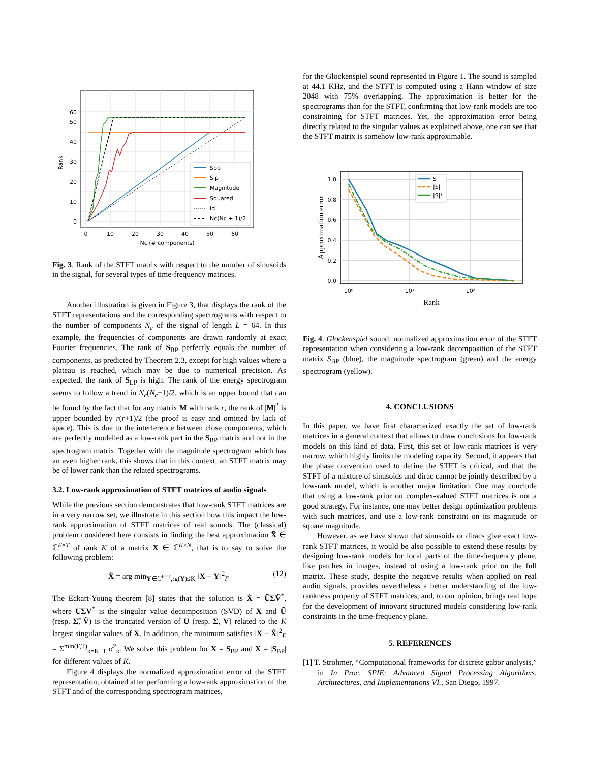0
10
20
30
40
50
60
0
10
20
30
40
50
60
Nc (# components)
Rank
Sbp
Slp
Magnitude
Squared
Id
Nc(Nc + 1)/2
Fig. 3. Rank of the STFT matrix with respect to the number of sinusoids in the signal, for several types of time-frequency matrices.
Another illustration is given in Figure 3, that displays the rank of the STFT representations and the corresponding spectrograms with respect to the number of components N<sub>c</sub> of the signal of length L = 64. In this example, the frequencies of components are drawn randomly at exact Fourier frequencies. The rank of S<sub>BP</sub> perfectly equals the number of components, as predicted by Theorem 2.3, except for high values where a plateau is reached, which may be due to numerical precision. As expected, the rank of S<sub>LP</sub> is high. The rank of the energy spectrogram seems to follow a trend in N<sub>c</sub>(N<sub>c</sub>+1)/2, which is an upper bound that can be found by the fact that for any matrix M with rank r, the rank of |M|<sup>2</sup> is upper bounded by r(r+1)/2 (the proof is easy and omitted by lack of space). This is due to the interference between close components, which are perfectly modelled as a low-rank part in the S<sub>BP</sub> matrix and not in the spectrogram matrix. Together with the magnitude spectrogram which has an even higher rank, this shows that in this context, an STFT matrix may be of lower rank than the related spectrograms.
3.2. Low-rank approximation of STFT matrices of audio signals
While the previous section demonstrates that low-rank STFT matrices are in a very narrow set, we illustrate in this section how this impact the low-rank approximation of STFT matrices of real sounds. The (classical) problem considered here consists in finding the best approximation X̃ ∈ ℂ<sup>F×T</sup> of rank K of a matrix X ∈ ℂ<sup>K×N</sup>, that is to say to solve the following problem:
X̃ = arg min<sub>Y∈ℂ<sup>F×T</sup>,rg(Y)≤K</sub> ‖X − Y‖<sup>2</sup><sub>F</sub> (12)
The Eckart-Young theorem [8] states that the solution is X̃ = ŨΣ̃Ṽ<sup>*</sup>, where UΣV<sup>*</sup> is the singular value decomposition (SVD) of X and Ũ (resp. Σ̃, Ṽ) is the truncated version of U (resp. Σ, V) related to the K largest singular values of X. In addition, the minimum satisfies ‖X − X̃‖<sup>2</sup><sub>F</sub> = Σ<sup>min(F,T)</sup><sub>k=K+1</sub> σ<sup>2</sup><sub>k</sub>. We solve this problem for X = S<sub>BP</sub> and X = |S<sub>BP</sub>| for different values of K.
Figure 4 displays the normalized approximation error of the STFT representation, obtained after performing a low-rank approximation of the STFT and of the corresponding spectrogram matrices,
for the Glockenspiel sound represented in Figure 1. The sound is sampled at 44.1 KHz, and the STFT is computed using a Hann window of size 2048 with 75% overlapping. The approximation is better for the spectrograms than for the STFT, confirming that low-rank models are too constraining for STFT matrices. Yet, the approximation error being directly related to the singular values as explained above, one can see that the STFT matrix is somehow low-rank approximable.
0.0
0.2
0.4
0.6
0.8
1.0
10⁰
10¹
10²
Rank
Approximation error
S
|S|
|S|²
Fig. 4. Glockenspiel sound: normalized approximation error of the STFT representation when considering a low-rank decomposition of the STFT matrix S<sub>BP</sub> (blue), the magnitude spectrogram (green) and the energy spectrogram (yellow).
4. CONCLUSIONS
In this paper, we have first characterized exactly the set of low-rank matrices in a general context that allows to draw conclusions for low-rank models on this kind of data. First, this set of low-rank matrices is very narrow, which highly limits the modeling capacity. Second, it appears that the phase convention used to define the STFT is critical, and that the STFT of a mixture of sinusoids and dirac cannot be jointly described by a low-rank model, which is another major limitation. One may conclude that using a low-rank prior on complex-valued STFT matrices is not a good strategy. For instance, one may better design optimization problems with such matrices, and use a low-rank constraint on its magnitude or square magnitude.
However, as we have shown that sinusoids or diracs give exact low-rank STFT matrices, it would be also possible to extend these results by designing low-rank models for local parts of the time-frequency plane, like patches in images, instead of using a low-rank prior on the full matrix. These study, despite the negative results when applied on real audio signals, provides nevertheless a better understanding of the low-rankness property of STFT matrices, and, to our opinion, brings real hope for the development of innovant structured models considering low-rank constraints in the time-frequency plane.
5. REFERENCES
[1] T. Strohmer, “Computational frameworks for discrete gabor analysis,” in In Proc. SPIE: Advanced Signal Processing Algorithms, Architectures, and Implementations VI., San Diego, 1997.